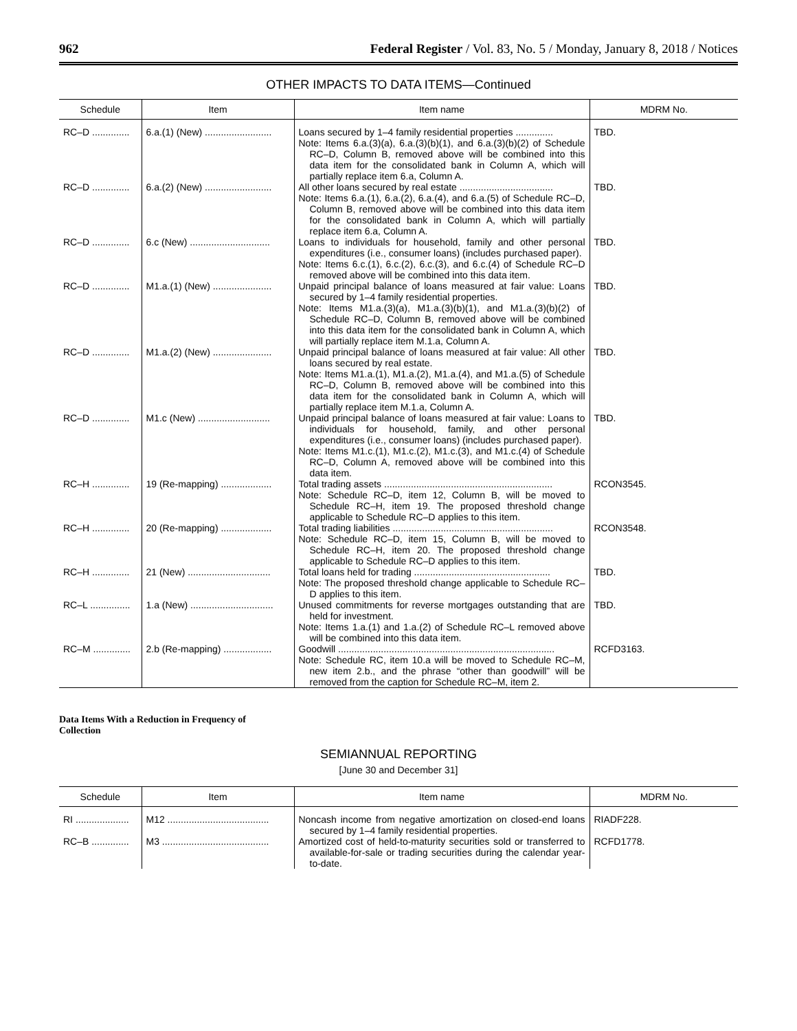962 Federal Register / Vol. 83, No. 5 / Monday, January 8, 2018 / Notices
OTHER IMPACTS TO DATA ITEMS—Continued
| Schedule | Item | Item name | MDRM No. |
| --- | --- | --- | --- |
| RC–D .............. | 6.a.(1) (New) ......................... | Loans secured by 1–4 family residential properties .............. Note: Items 6.a.(3)(a), 6.a.(3)(b)(1), and 6.a.(3)(b)(2) of Schedule RC–D, Column B, removed above will be combined into this data item for the consolidated bank in Column A, which will partially replace item 6.a, Column A. | TBD. |
| RC–D .............. | 6.a.(2) (New) ......................... | All other loans secured by real estate ................................... Note: Items 6.a.(1), 6.a.(2), 6.a.(4), and 6.a.(5) of Schedule RC–D, Column B, removed above will be combined into this data item for the consolidated bank in Column A, which will partially replace item 6.a, Column A. | TBD. |
| RC–D .............. | 6.c (New) .............................. | Loans to individuals for household, family and other personal expenditures (i.e., consumer loans) (includes purchased paper). Note: Items 6.c.(1), 6.c.(2), 6.c.(3), and 6.c.(4) of Schedule RC–D removed above will be combined into this data item. | TBD. |
| RC–D .............. | M1.a.(1) (New) ...................... | Unpaid principal balance of loans measured at fair value: Loans secured by 1–4 family residential properties. Note: Items M1.a.(3)(a), M1.a.(3)(b)(1), and M1.a.(3)(b)(2) of Schedule RC–D, Column B, removed above will be combined into this data item for the consolidated bank in Column A, which will partially replace item M.1.a, Column A. | TBD. |
| RC–D .............. | M1.a.(2) (New) ...................... | Unpaid principal balance of loans measured at fair value: All other loans secured by real estate. Note: Items M1.a.(1), M1.a.(2), M1.a.(4), and M1.a.(5) of Schedule RC–D, Column B, removed above will be combined into this data item for the consolidated bank in Column A, which will partially replace item M.1.a, Column A. | TBD. |
| RC–D .............. | M1.c (New) ........................... | Unpaid principal balance of loans measured at fair value: Loans to individuals for household, family, and other personal expenditures (i.e., consumer loans) (includes purchased paper). Note: Items M1.c.(1), M1.c.(2), M1.c.(3), and M1.c.(4) of Schedule RC–D, Column A, removed above will be combined into this data item. | TBD. |
| RC–H .............. | 19 (Re-mapping) ................... | Total trading assets ............................................................... Note: Schedule RC–D, item 12, Column B, will be moved to Schedule RC–H, item 19. The proposed threshold change applicable to Schedule RC–D applies to this item. | RCON3545. |
| RC–H .............. | 20 (Re-mapping) ................... | Total trading liabilities ............................................................ Note: Schedule RC–D, item 15, Column B, will be moved to Schedule RC–H, item 20. The proposed threshold change applicable to Schedule RC–D applies to this item. | RCON3548. |
| RC–H .............. | 21 (New) ............................... | Total loans held for trading ................................................... Note: The proposed threshold change applicable to Schedule RC–D applies to this item. | TBD. |
| RC–L ............... | 1.a (New) ............................... | Unused commitments for reverse mortgages outstanding that are held for investment. Note: Items 1.a.(1) and 1.a.(2) of Schedule RC–L removed above will be combined into this data item. | TBD. |
| RC–M .............. | 2.b (Re-mapping) .................. | Goodwill ................................................................................. Note: Schedule RC, item 10.a will be moved to Schedule RC–M, new item 2.b., and the phrase “other than goodwill” will be removed from the caption for Schedule RC–M, item 2. | RCFD3163. |
Data Items With a Reduction in Frequency of Collection
SEMIANNUAL REPORTING
[June 30 and December 31]
| Schedule | Item | Item name | MDRM No. |
| --- | --- | --- | --- |
| RI .................... | M12 ...................................... | Noncash income from negative amortization on closed-end loans secured by 1–4 family residential properties. | RIADF228. |
| RC–B .............. | M3 ........................................ | Amortized cost of held-to-maturity securities sold or transferred to available-for-sale or trading securities during the calendar year-to-date. | RCFD1778. |